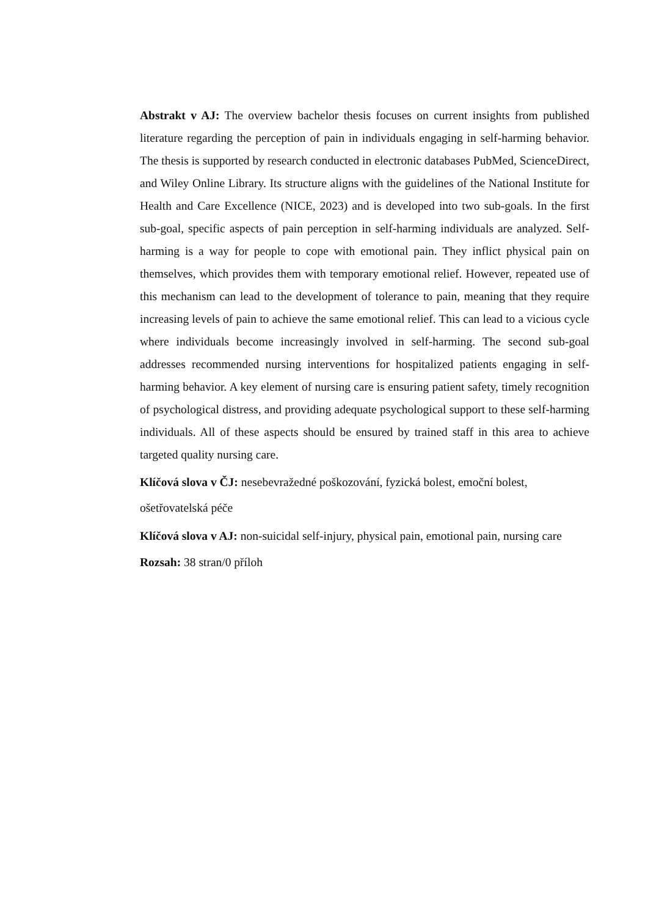Abstrakt v AJ: The overview bachelor thesis focuses on current insights from published literature regarding the perception of pain in individuals engaging in self-harming behavior. The thesis is supported by research conducted in electronic databases PubMed, ScienceDirect, and Wiley Online Library. Its structure aligns with the guidelines of the National Institute for Health and Care Excellence (NICE, 2023) and is developed into two sub-goals. In the first sub-goal, specific aspects of pain perception in self-harming individuals are analyzed. Self-harming is a way for people to cope with emotional pain. They inflict physical pain on themselves, which provides them with temporary emotional relief. However, repeated use of this mechanism can lead to the development of tolerance to pain, meaning that they require increasing levels of pain to achieve the same emotional relief. This can lead to a vicious cycle where individuals become increasingly involved in self-harming. The second sub-goal addresses recommended nursing interventions for hospitalized patients engaging in self-harming behavior. A key element of nursing care is ensuring patient safety, timely recognition of psychological distress, and providing adequate psychological support to these self-harming individuals. All of these aspects should be ensured by trained staff in this area to achieve targeted quality nursing care.
Klíčová slova v ČJ: nesebevražedné poškozování, fyzická bolest, emoční bolest, ošetřovatelská péče
Klíčová slova v AJ: non-suicidal self-injury, physical pain, emotional pain, nursing care
Rozsah: 38 stran/0 příloh